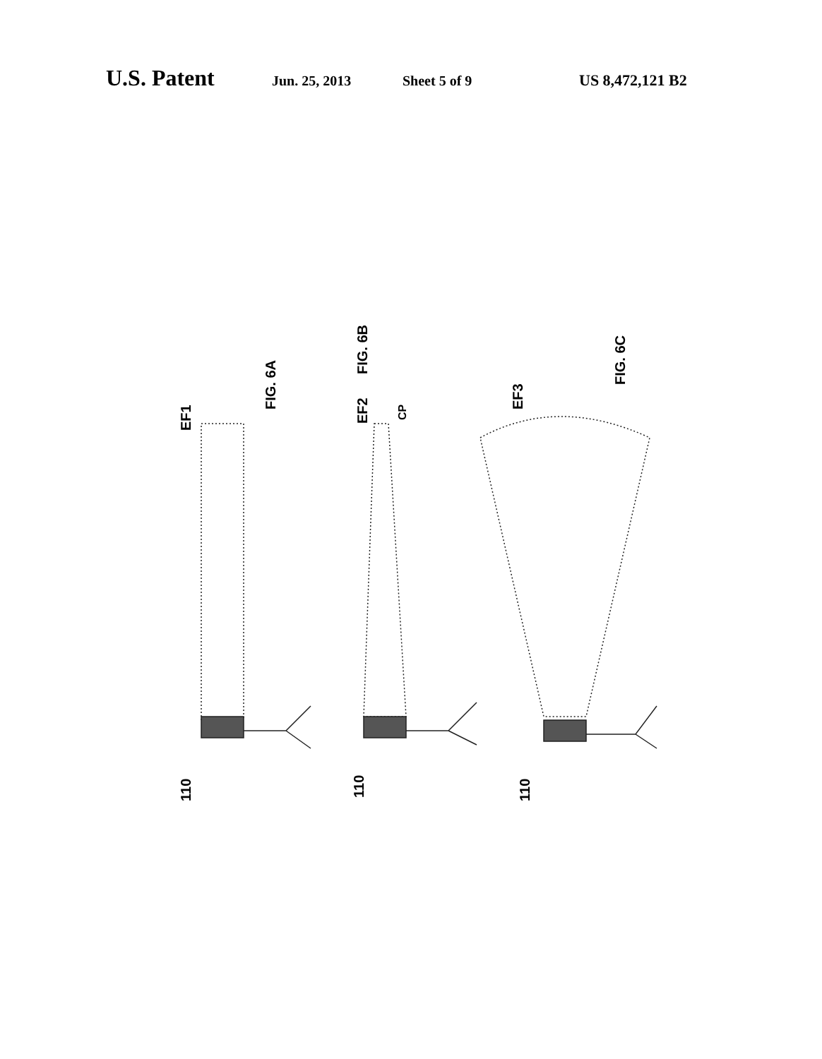U.S. Patent Jun. 25, 2013 Sheet 5 of 9 US 8,472,121 B2
FIG. 6A
EF1
FIG. 6B
EF2
CP
FIG. 6C
EF3
110
110
110